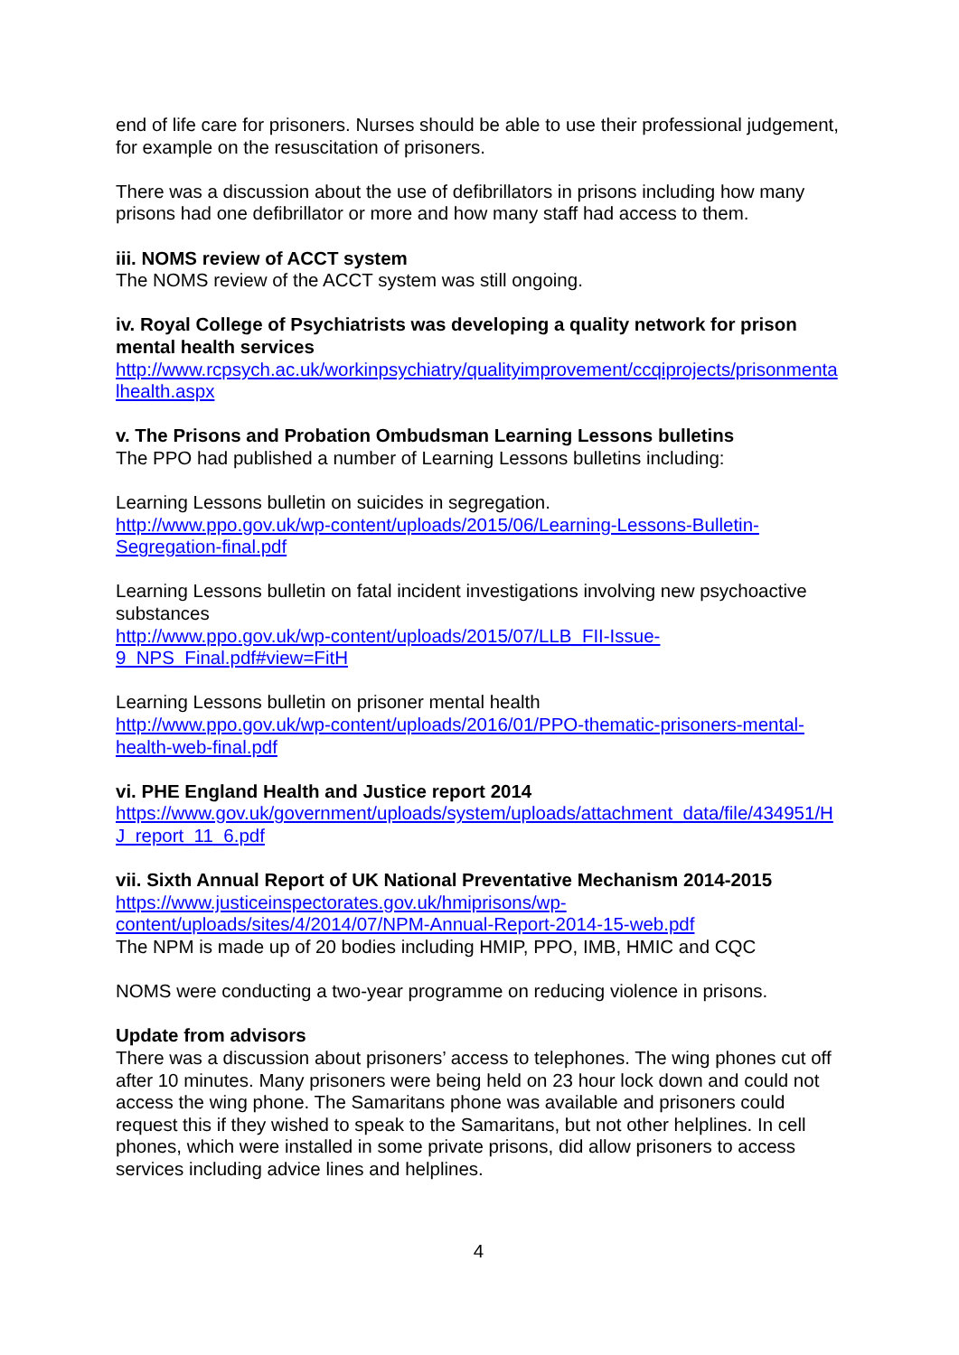end of life care for prisoners. Nurses should be able to use their professional judgement, for example on the resuscitation of prisoners.
There was a discussion about the use of defibrillators in prisons including how many prisons had one defibrillator or more and how many staff had access to them.
iii. NOMS review of ACCT system
The NOMS review of the ACCT system was still ongoing.
iv. Royal College of Psychiatrists was developing a quality network for prison mental health services
http://www.rcpsych.ac.uk/workinpsychiatry/qualityimprovement/ccqiprojects/prisonmentalhealth.aspx
v. The Prisons and Probation Ombudsman Learning Lessons bulletins
The PPO had published a number of Learning Lessons bulletins including:
Learning Lessons bulletin on suicides in segregation.
http://www.ppo.gov.uk/wp-content/uploads/2015/06/Learning-Lessons-Bulletin-
Segregation-final.pdf
Learning Lessons bulletin on fatal incident investigations involving new psychoactive substances
http://www.ppo.gov.uk/wp-content/uploads/2015/07/LLB_FII-Issue-
9_NPS_Final.pdf#view=FitH
Learning Lessons bulletin on prisoner mental health
http://www.ppo.gov.uk/wp-content/uploads/2016/01/PPO-thematic-prisoners-mental-
health-web-final.pdf
vi. PHE England Health and Justice report 2014
https://www.gov.uk/government/uploads/system/uploads/attachment_data/file/434951/HJ_report_11_6.pdf
vii. Sixth Annual Report of UK National Preventative Mechanism 2014-2015
https://www.justiceinspectorates.gov.uk/hmiprisons/wp-
content/uploads/sites/4/2014/07/NPM-Annual-Report-2014-15-web.pdf
The NPM is made up of 20 bodies including HMIP, PPO, IMB, HMIC and CQC
NOMS were conducting a two-year programme on reducing violence in prisons.
Update from advisors
There was a discussion about prisoners’ access to telephones. The wing phones cut off after 10 minutes. Many prisoners were being held on 23 hour lock down and could not access the wing phone. The Samaritans phone was available and prisoners could request this if they wished to speak to the Samaritans, but not other helplines. In cell phones, which were installed in some private prisons, did allow prisoners to access services including advice lines and helplines.
4